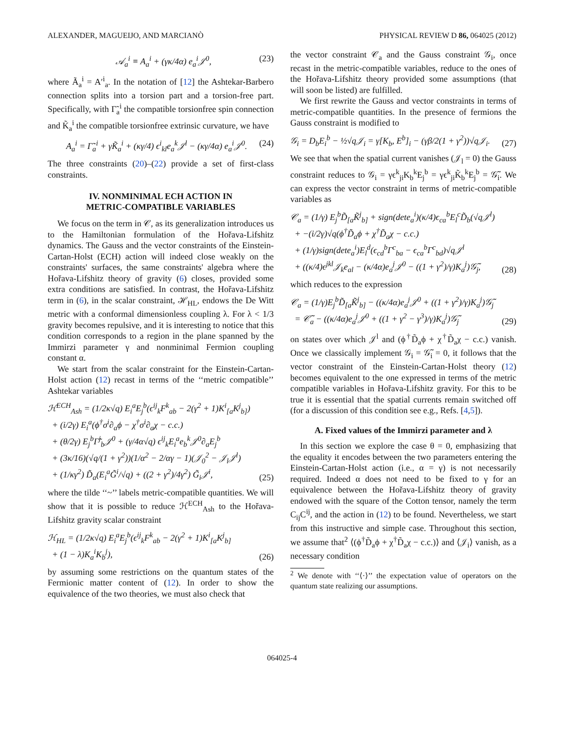ALEXANDER, MAGUEIJO, AND MARCIANÒ PHYSICAL REVIEW D 86, 064025 (2012)
𝒜<sub>a</sub><sup>i</sup> ≡ A<sub>a</sub><sup>i</sup> + (γκ/4α) e<sub>a</sub><sup>i</sup>𝒥<sup>0</sup>, (23)
where Ã<sub>a</sub><sup>i</sup> = A′<sup>i</sup><sub>a</sub>. In the notation of [12] the Ashtekar-Barbero connection splits into a torsion part and a torsion-free part. Specifically, with Γ̃<sub>a</sub><sup>i</sup> the compatible torsionfree spin connection and K̃<sub>a</sub><sup>i</sup> the compatible torsionfree extrinsic curvature, we have
A<sub>a</sub><sup>i</sup> = Γ̃<sub>a</sub><sup>i</sup> + γK̃<sub>a</sub><sup>i</sup> + (κγ/4) ϵ<sup>i</sup><sub>kl</sub>e<sub>a</sub><sup>k</sup>𝒥<sup>l</sup> − (κγ/4α) e<sub>a</sub><sup>i</sup>𝒥<sup>0</sup>. (24)
The three constraints (20)–(22) provide a set of first-class constraints.
IV. NONMINIMAL ECH ACTION IN
METRIC-COMPATIBLE VARIABLES
We focus on the term in 𝒞, as its generalization introduces us to the Hamiltonian formulation of the Hořava-Lifshitz dynamics. The Gauss and the vector constraints of the Einstein-Cartan-Holst (ECH) action will indeed close weakly on the constraints' surfaces, the same constraints' algebra where the Hořava-Lifshitz theory of gravity (6) closes, provided some extra conditions are satisfied. In contrast, the Hořava-Lifshitz term in (6), in the scalar constraint, ℋ<sub>HL</sub>, endows the De Witt metric with a conformal dimensionless coupling λ. For λ < 1/3 gravity becomes repulsive, and it is interesting to notice that this condition corresponds to a region in the plane spanned by the Immirzi parameter γ and nonminimal Fermion coupling constant α.
We start from the scalar constraint for the Einstein-Cartan-Holst action (12) recast in terms of the ‘‘metric compatible’’ Ashtekar variables
ℋ<sup>ECH</sup><sub>Ash</sub> = (1/2κ√q) E<sub>i</sub><sup>a</sup>E<sub>j</sub><sup>b</sup>(ϵ<sup>ij</sup><sub>k</sub>F<sup>k</sup><sub>ab</sub> − 2(γ<sup>2</sup> + 1)K<sup>i</sup><sub>[a</sub>K<sup>j</sup><sub>b]</sub>)
+ (i/2γ) E<sub>i</sub><sup>a</sup>(ϕ<sup>†</sup>σ<sup>i</sup>∂<sub>a</sub>ϕ − χ<sup>†</sup>σ<sup>i</sup>∂<sub>a</sub>χ − c.c.)
+ (θ/2γ) E<sub>j</sub><sup>b</sup>Γ̃<sup>j</sup><sub>b</sub>𝒥<sup>0</sup> + (γ/4α√q) ϵ<sup>ij</sup><sub>k</sub>E<sub>i</sub><sup>a</sup>e<sub>b</sub><sup>k</sup>𝒥<sup>0</sup>∂<sub>a</sub>E<sub>j</sub><sup>b</sup>
+ (3κ/16)(√q/(1 + γ<sup>2</sup>))(1/α<sup>2</sup> − 2/αγ − 1)(𝒥<sub>0</sub><sup>2</sup> − 𝒥<sub>l</sub>𝒥<sup>l</sup>)
+ (1/κγ<sup>2</sup>) D̃<sub>a</sub>(E<sub>i</sub><sup>a</sup>G̃<sup>i</sup>/√q) + ((2 + γ<sup>2</sup>)/4γ<sup>2</sup>) G̃<sub>i</sub>𝒥<sup>i</sup>, (25)
where the tilde ‘‘~’’ labels metric-compatible quantities. We will show that it is possible to reduce ℋ<sup>ECH</sup><sub>Ash</sub> to the Hořava-Lifshitz gravity scalar constraint
ℋ<sub>HL</sub> = (1/2κ√q) E<sub>i</sub><sup>a</sup>E<sub>j</sub><sup>b</sup>(ϵ<sup>ij</sup><sub>k</sub>F<sup>k</sup><sub>ab</sub> − 2(γ<sup>2</sup> + 1)K<sup>i</sup><sub>[a</sub>K<sup>j</sup><sub>b]</sub>
+ (1 − λ)K<sub>a</sub><sup>i</sup>K<sub>b</sub><sup>j</sup>), (26)
by assuming some restrictions on the quantum states of the Fermionic matter content of (12). In order to show the equivalence of the two theories, we must also check that
the vector constraint 𝒞<sub>a</sub> and the Gauss constraint 𝒢<sub>i</sub>, once recast in the metric-compatible variables, reduce to the ones of the Hořava-Lifshitz theory provided some assumptions (that will soon be listed) are fulfilled.
We first rewrite the Gauss and vector constraints in terms of metric-compatible quantities. In the presence of fermions the Gauss constraint is modified to
𝒢<sub>i</sub> = D<sub>b</sub>E<sub>i</sub><sup>b</sup> − ½√q𝒥<sub>i</sub> = γ[K<sub>b</sub>, E<sup>b</sup>]<sub>i</sub> − (γβ/2(1 + γ<sup>2</sup>))√q𝒥<sub>i</sub>. (27)
We see that when the spatial current vanishes (𝒥<sub>l</sub> = 0) the Gauss constraint reduces to 𝒢<sub>i</sub> = γϵ<sup>k</sup><sub>ji</sub>K<sub>b</sub><sup>k</sup>E<sub>j</sub><sup>b</sup> = γϵ<sup>k</sup><sub>ji</sub>K̃<sub>b</sub><sup>k</sup>E<sub>j</sub><sup>b</sup> = 𝒢̃<sub>i</sub>. We can express the vector constraint in terms of metric-compatible variables as
𝒞<sub>a</sub> = (1/γ) E<sub>j</sub><sup>b</sup>D̃<sub>[a</sub>K̃<sup>j</sup><sub>b]</sub> + sign(dete<sub>a</sub><sup>i</sup>)(κ/4)ϵ<sub>ca</sub><sup>b</sup>E<sub>l</sub><sup>c</sup>D̃<sub>b</sub>(√q𝒥<sup>l</sup>)
+ −(i/2γ)√q(ϕ<sup>†</sup>D̃<sub>a</sub>ϕ + χ<sup>†</sup>D̃<sub>a</sub>χ − c.c.)
+ (1/γ)sign(dete<sub>a</sub><sup>i</sup>)E<sub>l</sub><sup>d</sup>(ϵ<sub>cd</sub><sup>b</sup>Γ<sup>c</sup><sub>ba</sub> − ϵ<sub>ca</sub><sup>b</sup>Γ<sup>c</sup><sub>bd</sub>)√q𝒥<sup>l</sup>
+ ((κ/4)ϵ<sup>jkl</sup>𝒥<sub>k</sub>e<sub>al</sub> − (κ/4α)e<sub>a</sub><sup>j</sup>𝒥<sup>0</sup> − ((1 + γ<sup>2</sup>)/γ)K<sub>a</sub><sup>j</sup>)𝒢̃<sub>j</sub>, (28)
which reduces to the expression
𝒞<sub>a</sub> = (1/γ)E<sub>j</sub><sup>b</sup>D̃<sub>[a</sub>K̃<sup>j</sup><sub>b]</sub> − ((κ/4α)e<sub>a</sub><sup>j</sup>𝒥<sup>0</sup> + ((1 + γ<sup>2</sup>)/γ)K<sub>a</sub><sup>j</sup>)𝒢̃<sub>j</sub>
= 𝒞̃<sub>a</sub> − ((κ/4α)e<sub>a</sub><sup>j</sup>𝒥<sup>0</sup> + ((1 + γ<sup>2</sup> − γ<sup>3</sup>)/γ)K<sub>a</sub><sup>j</sup>)𝒢̃<sub>j</sub> (29)
on states over which 𝒥<sup>l</sup> and (ϕ<sup>†</sup>D̃<sub>a</sub>ϕ + χ<sup>†</sup>D̃<sub>a</sub>χ − c.c.) vanish. Once we classically implement 𝒢<sub>i</sub> = 𝒢̃<sub>i</sub> = 0, it follows that the vector constraint of the Einstein-Cartan-Holst theory (12) becomes equivalent to the one expressed in terms of the metric compatible variables in Hořava-Lifshitz gravity. For this to be true it is essential that the spatial currents remain switched off (for a discussion of this condition see e.g., Refs. [4,5]).
A. Fixed values of the Immirzi parameter and λ
In this section we explore the case θ = 0, emphasizing that the equality it encodes between the two parameters entering the Einstein-Cartan-Holst action (i.e., α = γ) is not necessarily required. Indeed α does not need to be fixed to γ for an equivalence between the Hořava-Lifshitz theory of gravity endowed with the square of the Cotton tensor, namely the term C<sub>ij</sub>C<sup>ij</sup>, and the action in (12) to be found. Nevertheless, we start from this instructive and simple case. Throughout this section, we assume that<sup>2</sup> ⟨(ϕ<sup>†</sup>D̃<sub>a</sub>ϕ + χ<sup>†</sup>D̃<sub>a</sub>χ − c.c.)⟩ and ⟨𝒥<sub>i</sub>⟩ vanish, as a necessary condition
<sup>2</sup> We denote with ‘‘⟨·⟩’’ the expectation value of operators on the quantum state realizing our assumptions.
064025-4